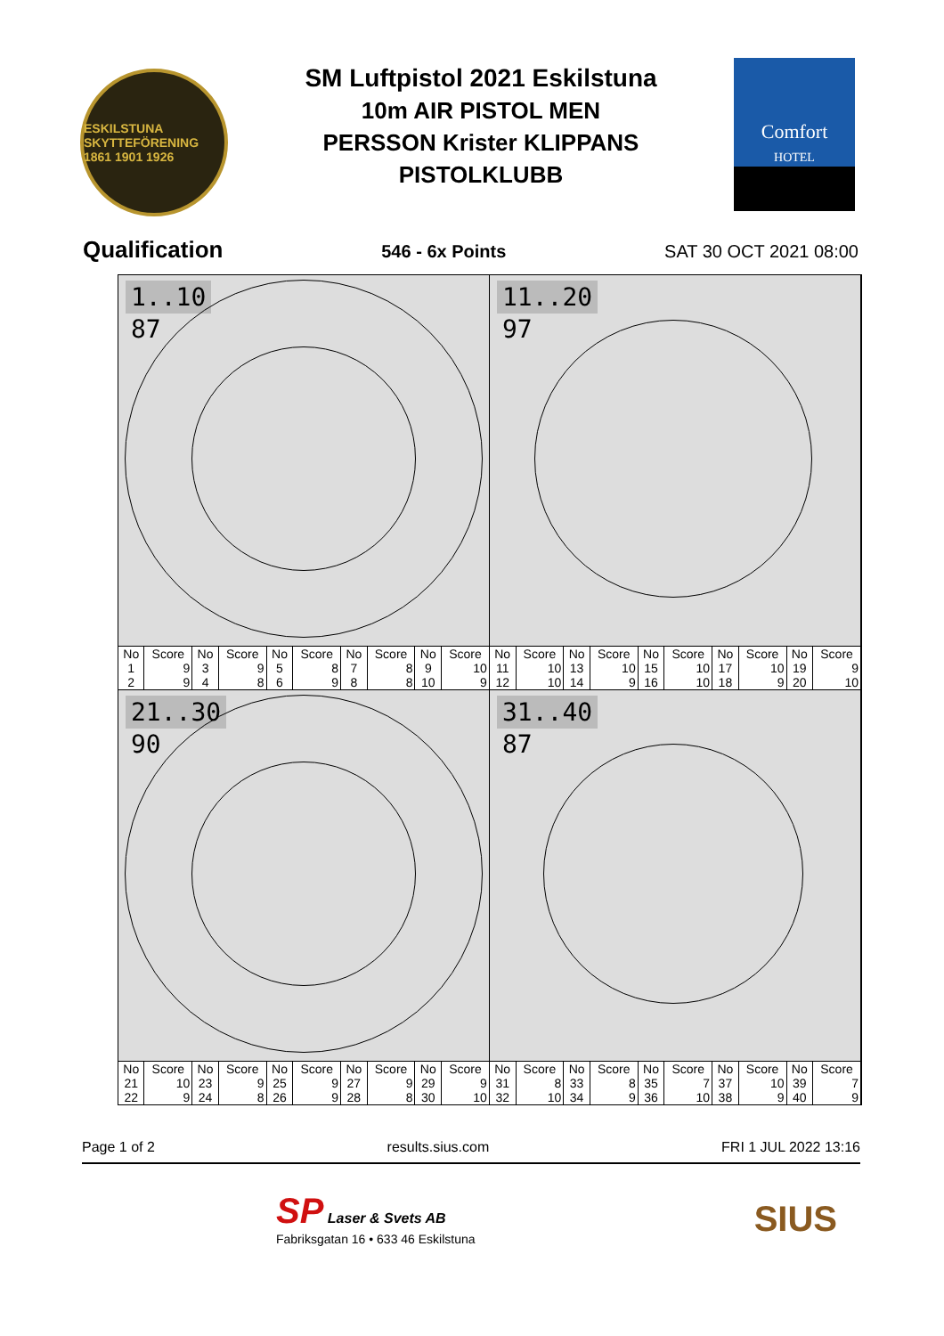ESKILSTUNA SKYTTEFÖRENING 1861 1901 1926
SM Luftpistol 2021 Eskilstuna
10m AIR PISTOL MEN
PERSSON Krister KLIPPANS
PISTOLKLUBB
Comfort
HOTEL
Qualification 546 - 6x Points SAT 30 OCT 2021 08:00
1..10
87
11..20
97
| No | Score | No | Score | No | Score | No | Score | No | Score | No | Score | No | Score | No | Score | No | Score | No | Score |
| --- | --- | --- | --- | --- | --- | --- | --- | --- | --- | --- | --- | --- | --- | --- | --- | --- | --- | --- | --- |
| 1 | 9 | 3 | 9 | 5 | 8 | 7 | 8 | 9 | 10 | 11 | 10 | 13 | 10 | 15 | 10 | 17 | 10 | 19 | 9 |
| 2 | 9 | 4 | 8 | 6 | 9 | 8 | 8 | 10 | 9 | 12 | 10 | 14 | 9 | 16 | 10 | 18 | 9 | 20 | 10 |
21..30
90
31..40
87
| No | Score | No | Score | No | Score | No | Score | No | Score | No | Score | No | Score | No | Score | No | Score | No | Score |
| --- | --- | --- | --- | --- | --- | --- | --- | --- | --- | --- | --- | --- | --- | --- | --- | --- | --- | --- | --- |
| 21 | 10 | 23 | 9 | 25 | 9 | 27 | 9 | 29 | 9 | 31 | 8 | 33 | 8 | 35 | 7 | 37 | 10 | 39 | 7 |
| 22 | 9 | 24 | 8 | 26 | 9 | 28 | 8 | 30 | 10 | 32 | 10 | 34 | 9 | 36 | 10 | 38 | 9 | 40 | 9 |
Page 1 of 2 results.sius.com FRI 1 JUL 2022 13:16
SP Laser & Svets AB
Fabriksgatan 16 • 633 46 Eskilstuna
SIUS